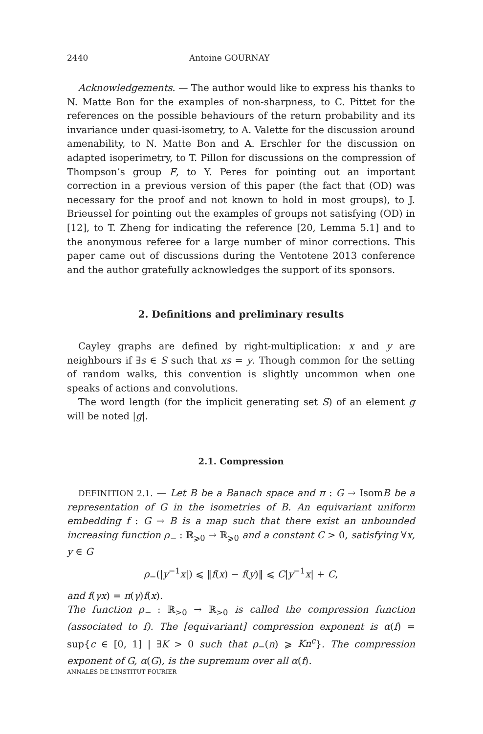2440 Antoine GOURNAY
Acknowledgements. — The author would like to express his thanks to N. Matte Bon for the examples of non-sharpness, to C. Pittet for the references on the possible behaviours of the return probability and its invariance under quasi-isometry, to A. Valette for the discussion around amenability, to N. Matte Bon and A. Erschler for the discussion on adapted isoperimetry, to T. Pillon for discussions on the compression of Thompson’s group F, to Y. Peres for pointing out an important correction in a previous version of this paper (the fact that (OD) was necessary for the proof and not known to hold in most groups), to J. Brieussel for pointing out the examples of groups not satisfying (OD) in [12], to T. Zheng for indicating the reference [20, Lemma 5.1] and to the anonymous referee for a large number of minor corrections. This paper came out of discussions during the Ventotene 2013 conference and the author gratefully acknowledges the support of its sponsors.
2. Definitions and preliminary results
Cayley graphs are defined by right-multiplication: x and y are neighbours if ∃s ∈ S such that xs = y. Though common for the setting of random walks, this convention is slightly uncommon when one speaks of actions and convolutions.
The word length (for the implicit generating set S) of an element g will be noted |g|.
2.1. Compression
DEFINITION 2.1. — Let B be a Banach space and π : G → IsomB be a representation of G in the isometries of B. An equivariant uniform embedding f : G → B is a map such that there exist an unbounded increasing function ρ<sub>−</sub> : ℝ<sub>⩾0</sub> → ℝ<sub>⩾0</sub> and a constant C > 0, satisfying ∀x, y ∈ G
ρ<sub>−</sub>(|y<sup>−1</sup>x|) ⩽ ‖f(x) − f(y)‖ ⩽ C|y<sup>−1</sup>x| + C,
and f(γx) = π(γ)f(x).
The function ρ<sub>−</sub> : ℝ<sub>>0</sub> → ℝ<sub>>0</sub> is called the compression function (associated to f). The [equivariant] compression exponent is α(f) = sup{c ∈ [0, 1] | ∃K > 0 such that ρ<sub>−</sub>(n) ⩾ Kn<sup>c</sup>}. The compression exponent of G, α(G), is the supremum over all α(f).
ANNALES DE L’INSTITUT FOURIER